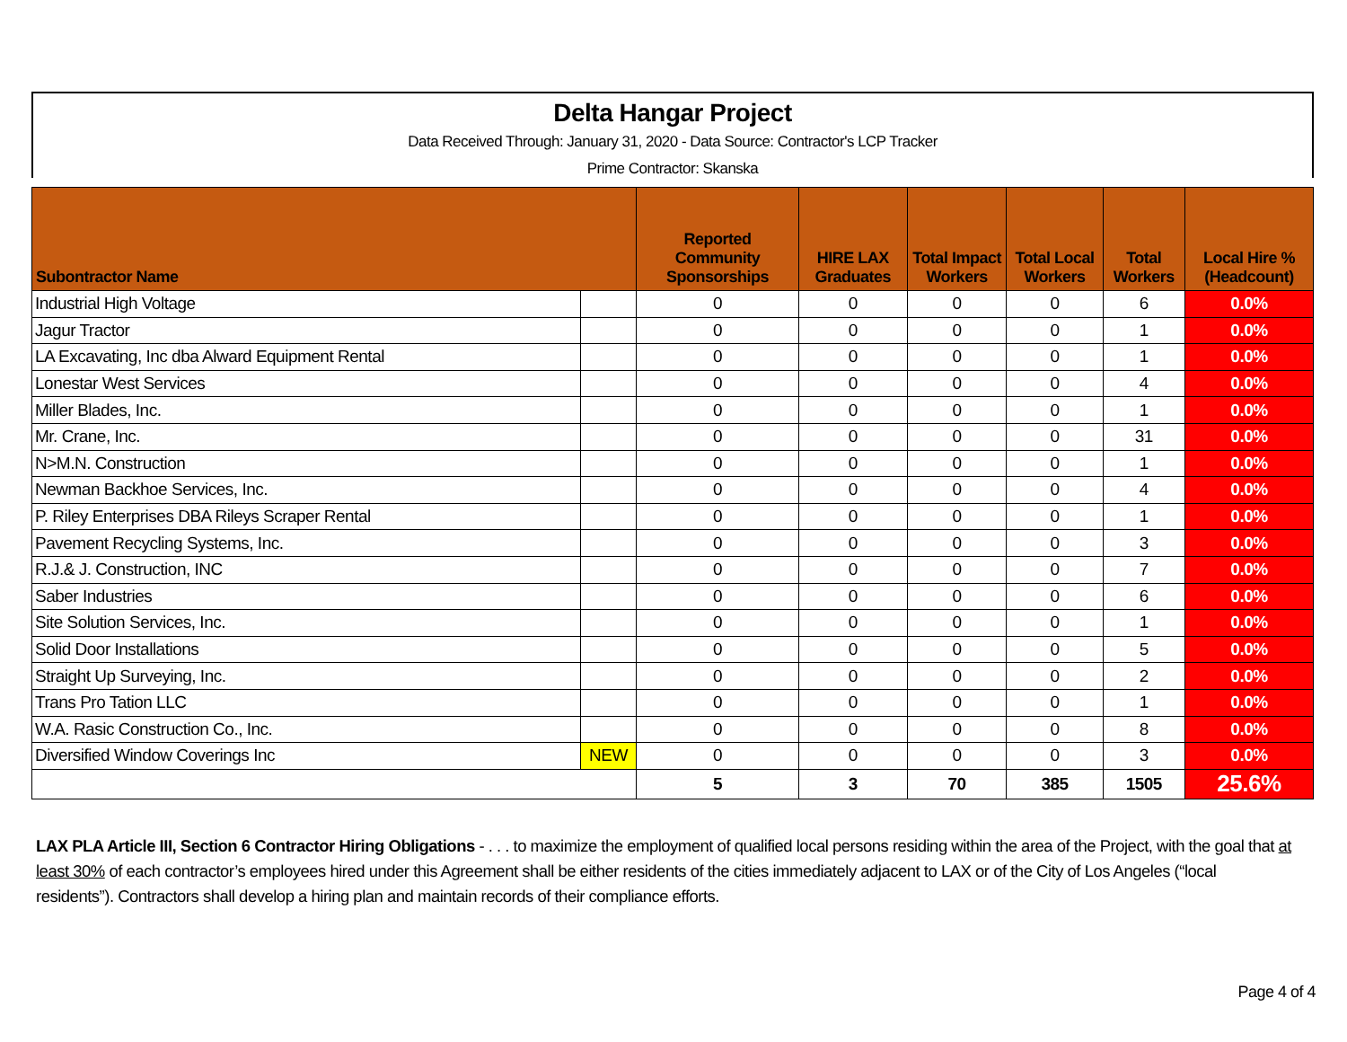Delta Hangar Project
Data Received Through: January 31, 2020 - Data Source: Contractor's LCP Tracker
Prime Contractor: Skanska
| Subontractor Name | | Reported Community Sponsorships | HIRE LAX Graduates | Total Impact Workers | Total Local Workers | Total Workers | Local Hire % (Headcount) |
| --- | --- | --- | --- | --- | --- | --- | --- |
| Industrial High Voltage | | 0 | 0 | 0 | 0 | 6 | 0.0% |
| Jagur Tractor | | 0 | 0 | 0 | 0 | 1 | 0.0% |
| LA Excavating, Inc dba Alward Equipment Rental | | 0 | 0 | 0 | 0 | 1 | 0.0% |
| Lonestar West Services | | 0 | 0 | 0 | 0 | 4 | 0.0% |
| Miller Blades, Inc. | | 0 | 0 | 0 | 0 | 1 | 0.0% |
| Mr. Crane, Inc. | | 0 | 0 | 0 | 0 | 31 | 0.0% |
| N>M.N. Construction | | 0 | 0 | 0 | 0 | 1 | 0.0% |
| Newman Backhoe Services, Inc. | | 0 | 0 | 0 | 0 | 4 | 0.0% |
| P. Riley Enterprises DBA Rileys Scraper Rental | | 0 | 0 | 0 | 0 | 1 | 0.0% |
| Pavement Recycling Systems, Inc. | | 0 | 0 | 0 | 0 | 3 | 0.0% |
| R.J.& J. Construction, INC | | 0 | 0 | 0 | 0 | 7 | 0.0% |
| Saber Industries | | 0 | 0 | 0 | 0 | 6 | 0.0% |
| Site Solution Services, Inc. | | 0 | 0 | 0 | 0 | 1 | 0.0% |
| Solid Door Installations | | 0 | 0 | 0 | 0 | 5 | 0.0% |
| Straight Up Surveying, Inc. | | 0 | 0 | 0 | 0 | 2 | 0.0% |
| Trans Pro Tation LLC | | 0 | 0 | 0 | 0 | 1 | 0.0% |
| W.A. Rasic Construction Co., Inc. | | 0 | 0 | 0 | 0 | 8 | 0.0% |
| Diversified Window Coverings Inc | NEW | 0 | 0 | 0 | 0 | 3 | 0.0% |
| | | 5 | 3 | 70 | 385 | 1505 | 25.6% |
LAX PLA Article III, Section 6 Contractor Hiring Obligations - . . . to maximize the employment of qualified local persons residing within the area of the Project, with the goal that at least 30% of each contractor’s employees hired under this Agreement shall be either residents of the cities immediately adjacent to LAX or of the City of Los Angeles (“local residents”). Contractors shall develop a hiring plan and maintain records of their compliance efforts.
Page 4 of 4